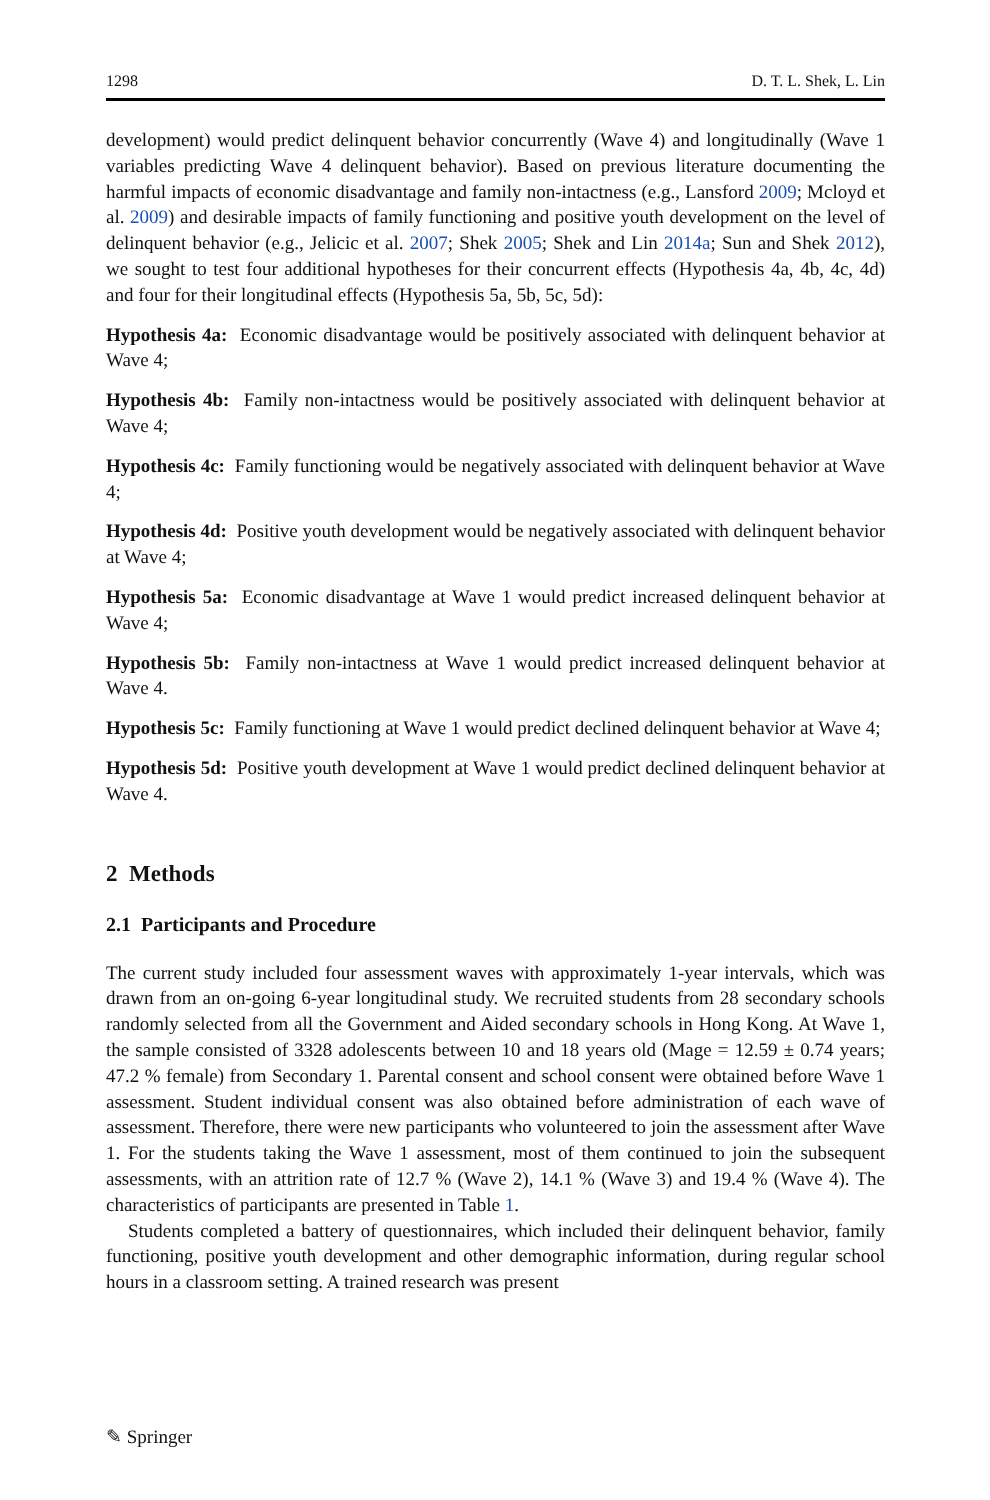1298 D. T. L. Shek, L. Lin
development) would predict delinquent behavior concurrently (Wave 4) and longitudinally (Wave 1 variables predicting Wave 4 delinquent behavior). Based on previous literature documenting the harmful impacts of economic disadvantage and family non-intactness (e.g., Lansford 2009; Mcloyd et al. 2009) and desirable impacts of family functioning and positive youth development on the level of delinquent behavior (e.g., Jelicic et al. 2007; Shek 2005; Shek and Lin 2014a; Sun and Shek 2012), we sought to test four additional hypotheses for their concurrent effects (Hypothesis 4a, 4b, 4c, 4d) and four for their longitudinal effects (Hypothesis 5a, 5b, 5c, 5d):
Hypothesis 4a: Economic disadvantage would be positively associated with delinquent behavior at Wave 4;
Hypothesis 4b: Family non-intactness would be positively associated with delinquent behavior at Wave 4;
Hypothesis 4c: Family functioning would be negatively associated with delinquent behavior at Wave 4;
Hypothesis 4d: Positive youth development would be negatively associated with delinquent behavior at Wave 4;
Hypothesis 5a: Economic disadvantage at Wave 1 would predict increased delinquent behavior at Wave 4;
Hypothesis 5b: Family non-intactness at Wave 1 would predict increased delinquent behavior at Wave 4.
Hypothesis 5c: Family functioning at Wave 1 would predict declined delinquent behavior at Wave 4;
Hypothesis 5d: Positive youth development at Wave 1 would predict declined delinquent behavior at Wave 4.
2 Methods
2.1 Participants and Procedure
The current study included four assessment waves with approximately 1-year intervals, which was drawn from an on-going 6-year longitudinal study. We recruited students from 28 secondary schools randomly selected from all the Government and Aided secondary schools in Hong Kong. At Wave 1, the sample consisted of 3328 adolescents between 10 and 18 years old (Mage = 12.59 ± 0.74 years; 47.2 % female) from Secondary 1. Parental consent and school consent were obtained before Wave 1 assessment. Student individual consent was also obtained before administration of each wave of assessment. Therefore, there were new participants who volunteered to join the assessment after Wave 1. For the students taking the Wave 1 assessment, most of them continued to join the subsequent assessments, with an attrition rate of 12.7 % (Wave 2), 14.1 % (Wave 3) and 19.4 % (Wave 4). The characteristics of participants are presented in Table 1.
Students completed a battery of questionnaires, which included their delinquent behavior, family functioning, positive youth development and other demographic information, during regular school hours in a classroom setting. A trained research was present
✎ Springer